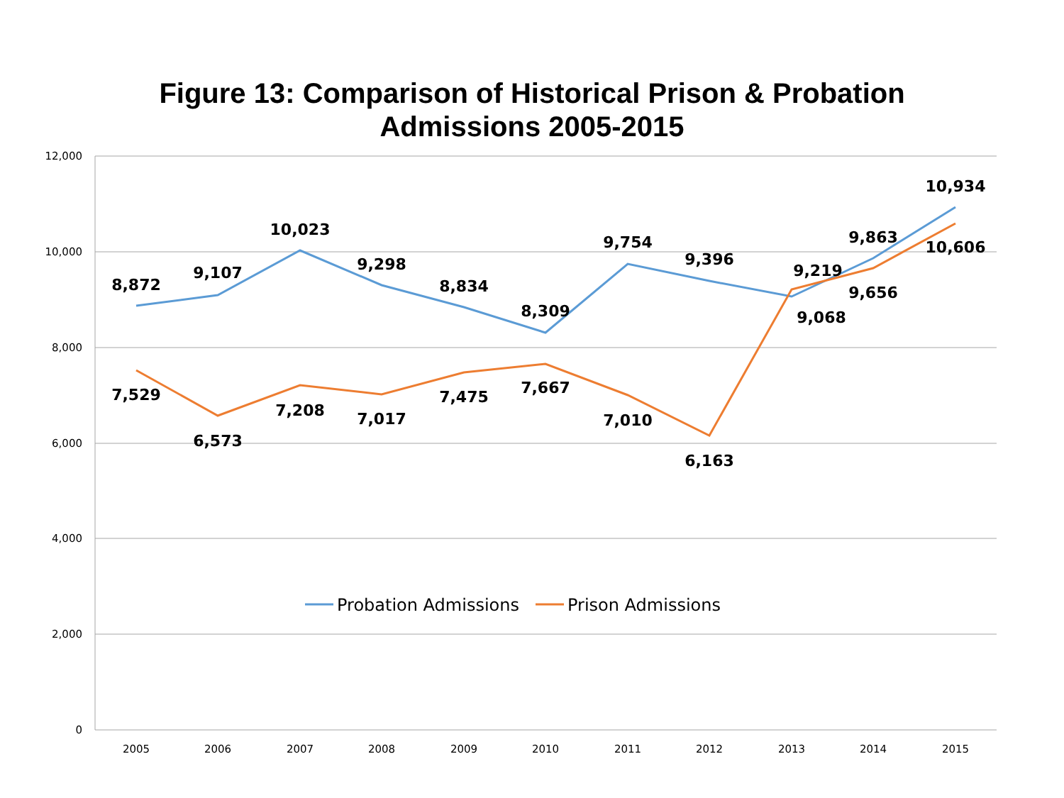Figure 13: Comparison of Historical Prison & Probation
Admissions 2005-2015
12,000
10,000
8,000
6,000
4,000
2,000
0
2005
2006
2007
2008
2009
2010
2011
2012
2013
2014
2015
8,872
9,107
10,023
9,298
8,834
8,309
9,754
9,396
9,068
9,863
10,934
7,529
6,573
7,208
7,017
7,475
7,667
7,010
6,163
9,219
9,656
10,606
Probation Admissions
Prison Admissions